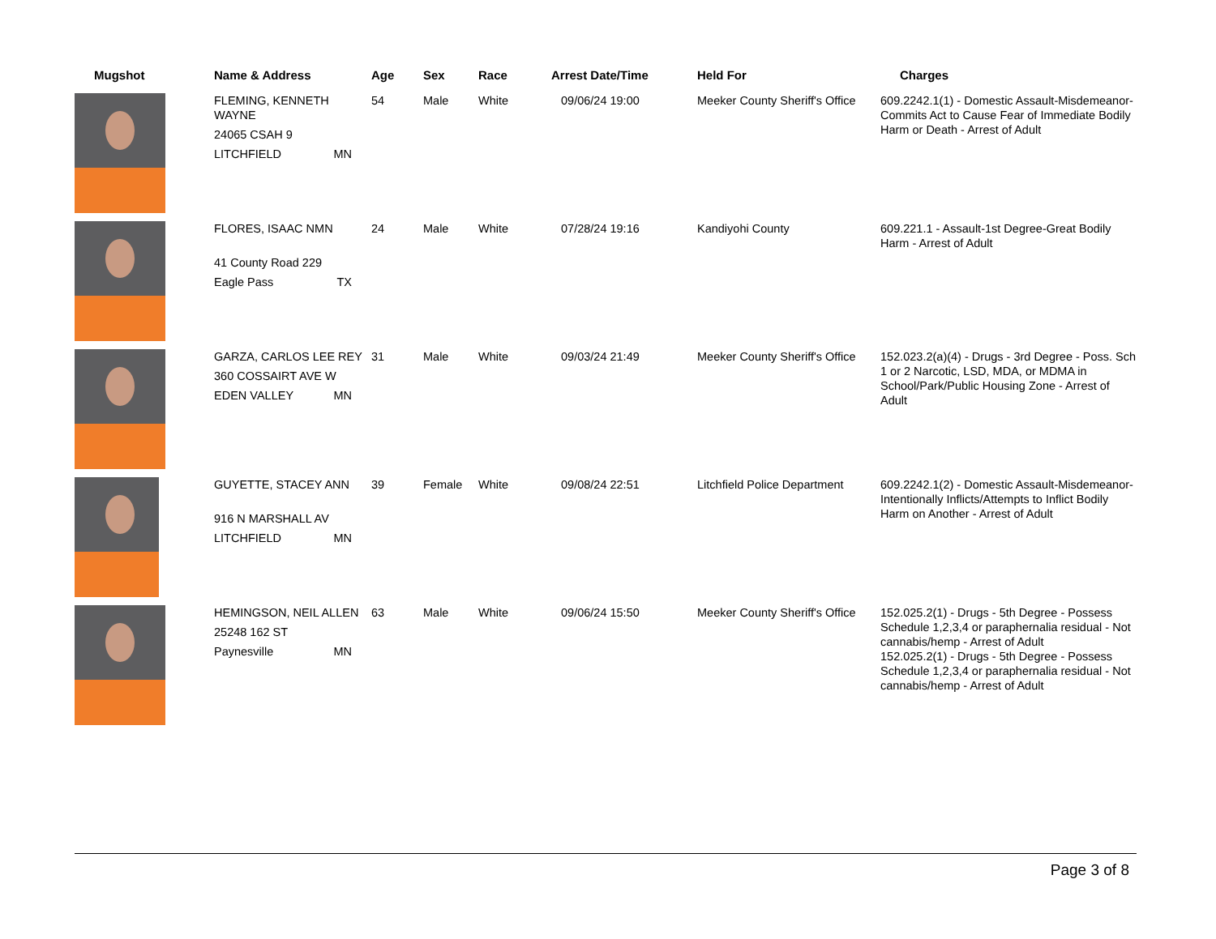| Mugshot | Name & Address | Age | Sex | Race | Arrest Date/Time | Held For | Charges |
| --- | --- | --- | --- | --- | --- | --- | --- |
| | FLEMING, KENNETH WAYNE 24065 CSAH 9 LITCHFIELD MN | 54 | Male | White | 09/06/24 19:00 | Meeker County Sheriff's Office | 609.2242.1(1) - Domestic Assault-Misdemeanor-Commits Act to Cause Fear of Immediate Bodily Harm or Death - Arrest of Adult |
| | FLORES, ISAAC NMN 41 County Road 229 Eagle Pass TX | 24 | Male | White | 07/28/24 19:16 | Kandiyohi County | 609.221.1 - Assault-1st Degree-Great Bodily Harm - Arrest of Adult |
| | GARZA, CARLOS LEE REY 360 COSSAIRT AVE W EDEN VALLEY MN | 31 | Male | White | 09/03/24 21:49 | Meeker County Sheriff's Office | 152.023.2(a)(4) - Drugs - 3rd Degree - Poss. Sch 1 or 2 Narcotic, LSD, MDA, or MDMA in School/Park/Public Housing Zone - Arrest of Adult |
| | GUYETTE, STACEY ANN 916 N MARSHALL AV LITCHFIELD MN | 39 | Female | White | 09/08/24 22:51 | Litchfield Police Department | 609.2242.1(2) - Domestic Assault-Misdemeanor-Intentionally Inflicts/Attempts to Inflict Bodily Harm on Another - Arrest of Adult |
| | HEMINGSON, NEIL ALLEN 25248 162 ST Paynesville MN | 63 | Male | White | 09/06/24 15:50 | Meeker County Sheriff's Office | 152.025.2(1) - Drugs - 5th Degree - Possess Schedule 1,2,3,4 or paraphernalia residual - Not cannabis/hemp - Arrest of Adult 152.025.2(1) - Drugs - 5th Degree - Possess Schedule 1,2,3,4 or paraphernalia residual - Not cannabis/hemp - Arrest of Adult |
Page 3 of 8